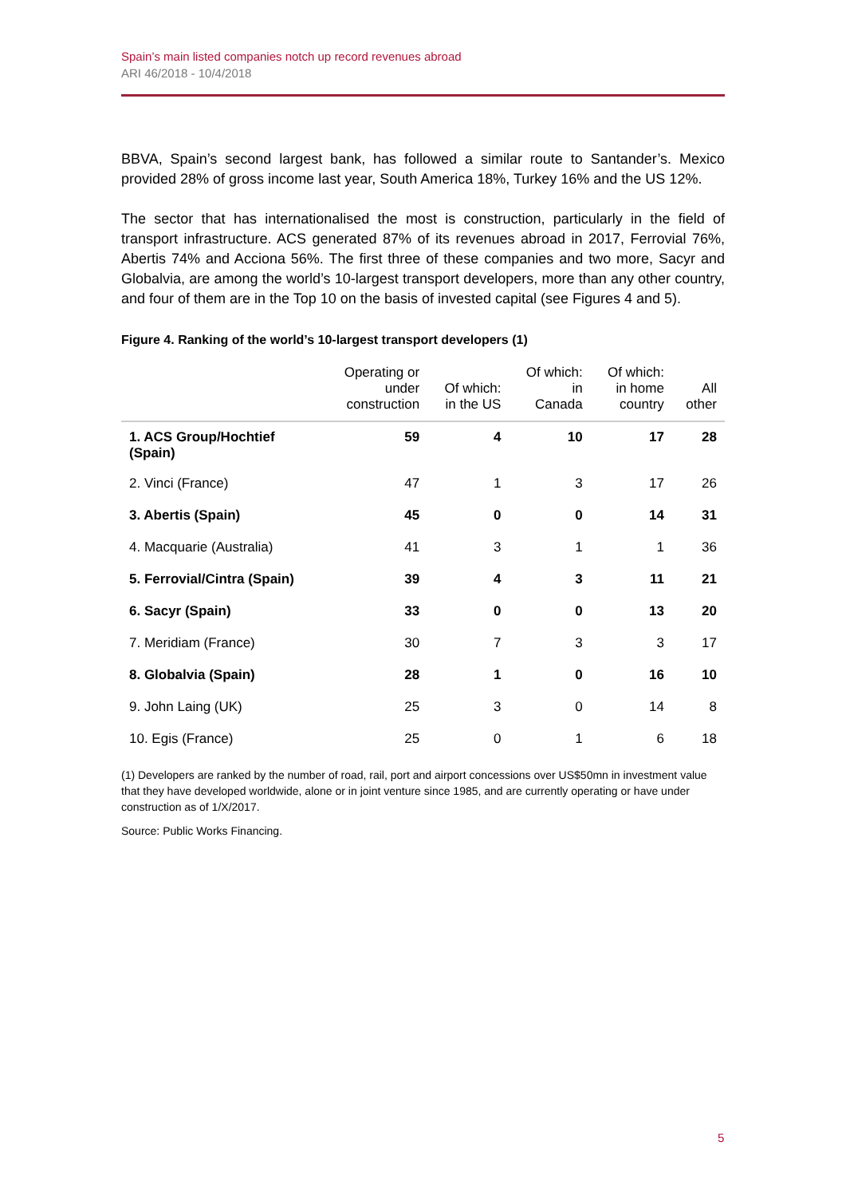Spain’s main listed companies notch up record revenues abroad
ARI 46/2018 - 10/4/2018
BBVA, Spain’s second largest bank, has followed a similar route to Santander’s. Mexico provided 28% of gross income last year, South America 18%, Turkey 16% and the US 12%.
The sector that has internationalised the most is construction, particularly in the field of transport infrastructure. ACS generated 87% of its revenues abroad in 2017, Ferrovial 76%, Abertis 74% and Acciona 56%. The first three of these companies and two more, Sacyr and Globalvia, are among the world’s 10-largest transport developers, more than any other country, and four of them are in the Top 10 on the basis of invested capital (see Figures 4 and 5).
Figure 4. Ranking of the world’s 10-largest transport developers (1)
| | Operating or under construction | Of which: in the US | Of which: in Canada | Of which: in home country | All other |
| --- | --- | --- | --- | --- | --- |
| 1. ACS Group/Hochtief (Spain) | 59 | 4 | 10 | 17 | 28 |
| 2. Vinci (France) | 47 | 1 | 3 | 17 | 26 |
| 3. Abertis (Spain) | 45 | 0 | 0 | 14 | 31 |
| 4. Macquarie (Australia) | 41 | 3 | 1 | 1 | 36 |
| 5. Ferrovial/Cintra (Spain) | 39 | 4 | 3 | 11 | 21 |
| 6. Sacyr (Spain) | 33 | 0 | 0 | 13 | 20 |
| 7. Meridiam (France) | 30 | 7 | 3 | 3 | 17 |
| 8. Globalvia (Spain) | 28 | 1 | 0 | 16 | 10 |
| 9. John Laing (UK) | 25 | 3 | 0 | 14 | 8 |
| 10. Egis (France) | 25 | 0 | 1 | 6 | 18 |
(1) Developers are ranked by the number of road, rail, port and airport concessions over US$50mn in investment value that they have developed worldwide, alone or in joint venture since 1985, and are currently operating or have under construction as of 1/X/2017.
Source: Public Works Financing.
5